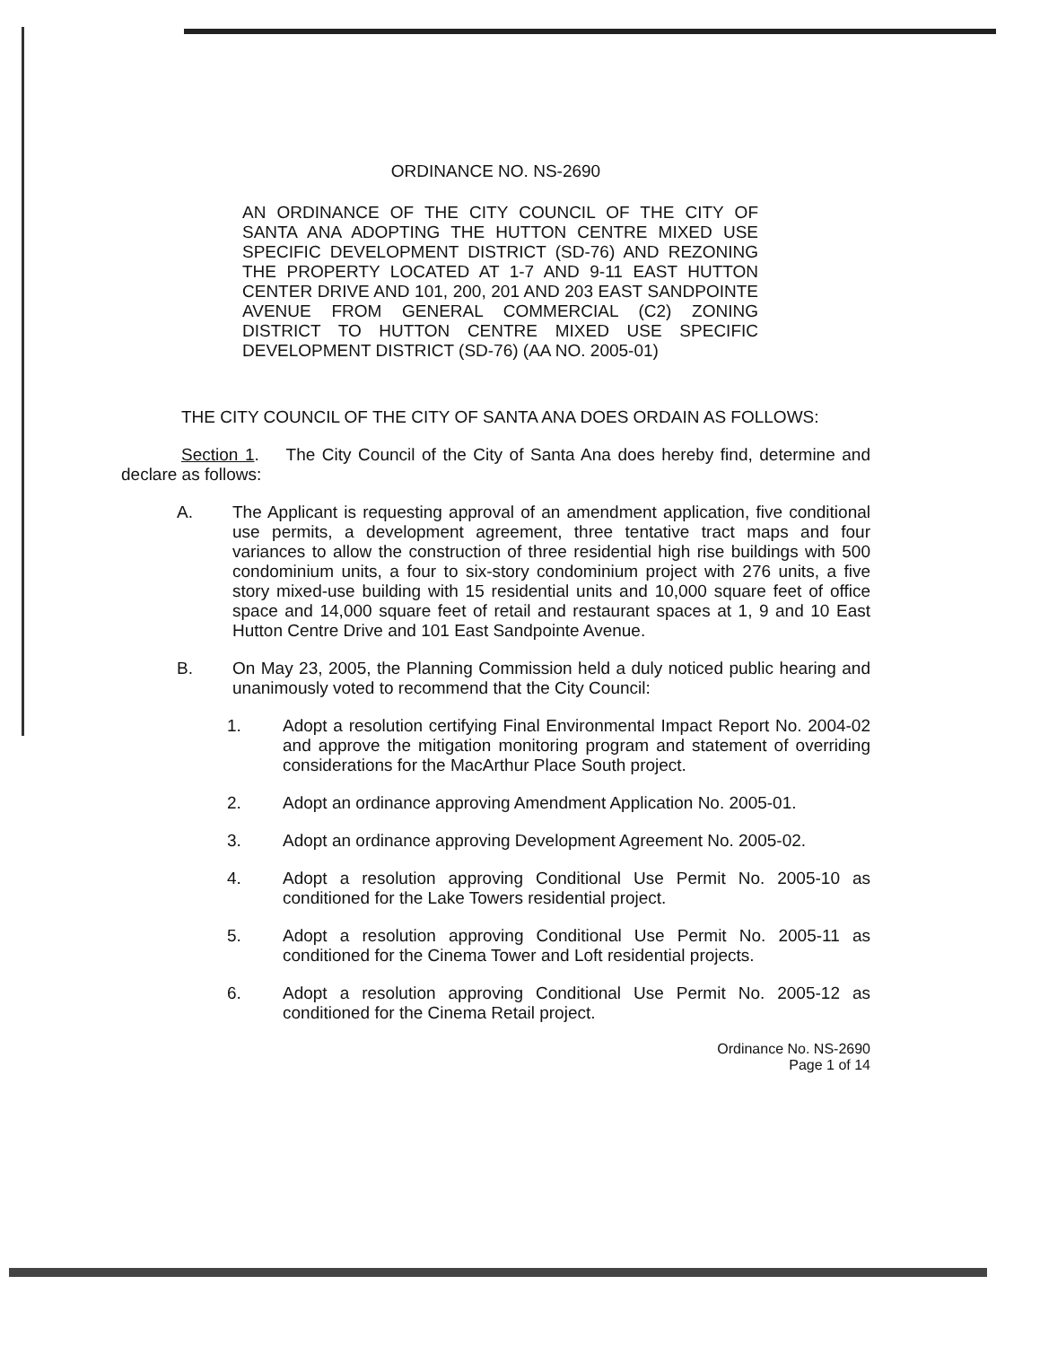ORDINANCE NO. NS-2690
AN ORDINANCE OF THE CITY COUNCIL OF THE CITY OF SANTA ANA ADOPTING THE HUTTON CENTRE MIXED USE SPECIFIC DEVELOPMENT DISTRICT (SD-76) AND REZONING THE PROPERTY LOCATED AT 1-7 AND 9-11 EAST HUTTON CENTER DRIVE AND 101, 200, 201 AND 203 EAST SANDPOINTE AVENUE FROM GENERAL COMMERCIAL (C2) ZONING DISTRICT TO HUTTON CENTRE MIXED USE SPECIFIC DEVELOPMENT DISTRICT (SD-76) (AA NO. 2005-01)
THE CITY COUNCIL OF THE CITY OF SANTA ANA DOES ORDAIN AS FOLLOWS:
Section 1. The City Council of the City of Santa Ana does hereby find, determine and declare as follows:
A. The Applicant is requesting approval of an amendment application, five conditional use permits, a development agreement, three tentative tract maps and four variances to allow the construction of three residential high rise buildings with 500 condominium units, a four to six-story condominium project with 276 units, a five story mixed-use building with 15 residential units and 10,000 square feet of office space and 14,000 square feet of retail and restaurant spaces at 1, 9 and 10 East Hutton Centre Drive and 101 East Sandpointe Avenue.
B. On May 23, 2005, the Planning Commission held a duly noticed public hearing and unanimously voted to recommend that the City Council:
1. Adopt a resolution certifying Final Environmental Impact Report No. 2004-02 and approve the mitigation monitoring program and statement of overriding considerations for the MacArthur Place South project.
2. Adopt an ordinance approving Amendment Application No. 2005-01.
3. Adopt an ordinance approving Development Agreement No. 2005-02.
4. Adopt a resolution approving Conditional Use Permit No. 2005-10 as conditioned for the Lake Towers residential project.
5. Adopt a resolution approving Conditional Use Permit No. 2005-11 as conditioned for the Cinema Tower and Loft residential projects.
6. Adopt a resolution approving Conditional Use Permit No. 2005-12 as conditioned for the Cinema Retail project.
Ordinance No. NS-2690
Page 1 of 14